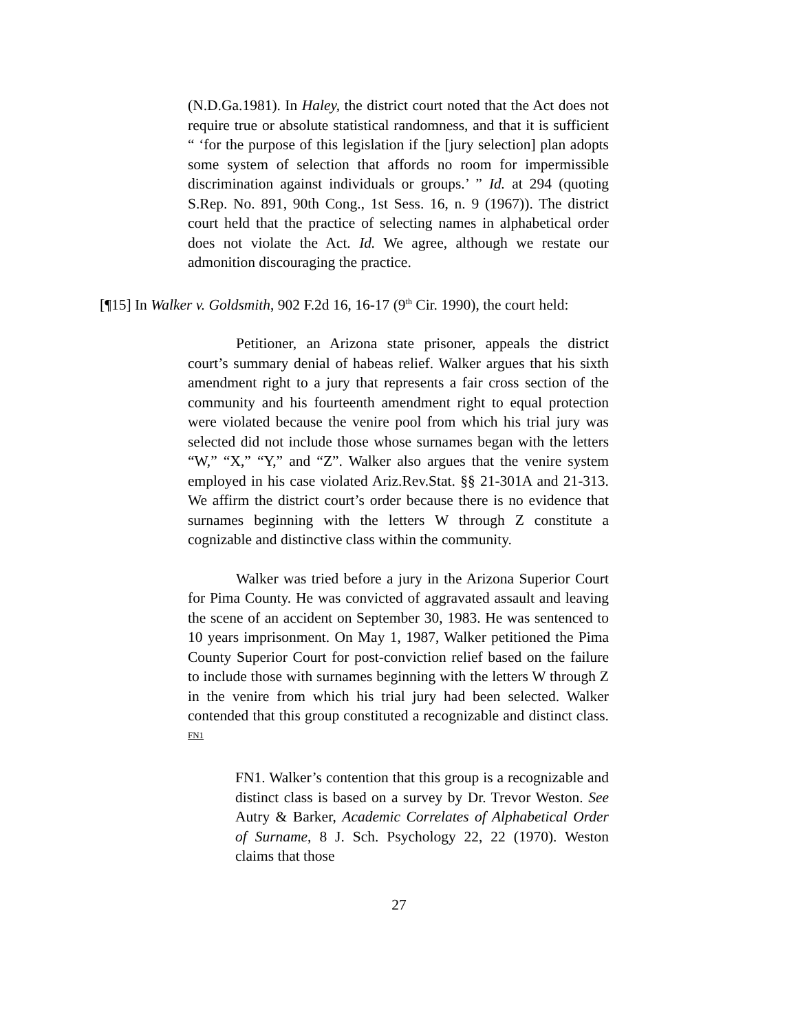(N.D.Ga.1981). In Haley, the district court noted that the Act does not require true or absolute statistical randomness, and that it is sufficient “ ‘for the purpose of this legislation if the [jury selection] plan adopts some system of selection that affords no room for impermissible discrimination against individuals or groups.’ ” Id. at 294 (quoting S.Rep. No. 891, 90th Cong., 1st Sess. 16, n. 9 (1967)). The district court held that the practice of selecting names in alphabetical order does not violate the Act. Id. We agree, although we restate our admonition discouraging the practice.
[¶15] In Walker v. Goldsmith, 902 F.2d 16, 16-17 (9<sup>th</sup> Cir. 1990), the court held:
Petitioner, an Arizona state prisoner, appeals the district court’s summary denial of habeas relief. Walker argues that his sixth amendment right to a jury that represents a fair cross section of the community and his fourteenth amendment right to equal protection were violated because the venire pool from which his trial jury was selected did not include those whose surnames began with the letters “W,” “X,” “Y,” and “Z”. Walker also argues that the venire system employed in his case violated Ariz.Rev.Stat. §§ 21-301A and 21-313. We affirm the district court’s order because there is no evidence that surnames beginning with the letters W through Z constitute a cognizable and distinctive class within the community.
Walker was tried before a jury in the Arizona Superior Court for Pima County. He was convicted of aggravated assault and leaving the scene of an accident on September 30, 1983. He was sentenced to 10 years imprisonment. On May 1, 1987, Walker petitioned the Pima County Superior Court for post-conviction relief based on the failure to include those with surnames beginning with the letters W through Z in the venire from which his trial jury had been selected. Walker contended that this group constituted a recognizable and distinct class. FN1
FN1. Walker’s contention that this group is a recognizable and distinct class is based on a survey by Dr. Trevor Weston. See Autry & Barker, Academic Correlates of Alphabetical Order of Surname, 8 J. Sch. Psychology 22, 22 (1970). Weston claims that those
27